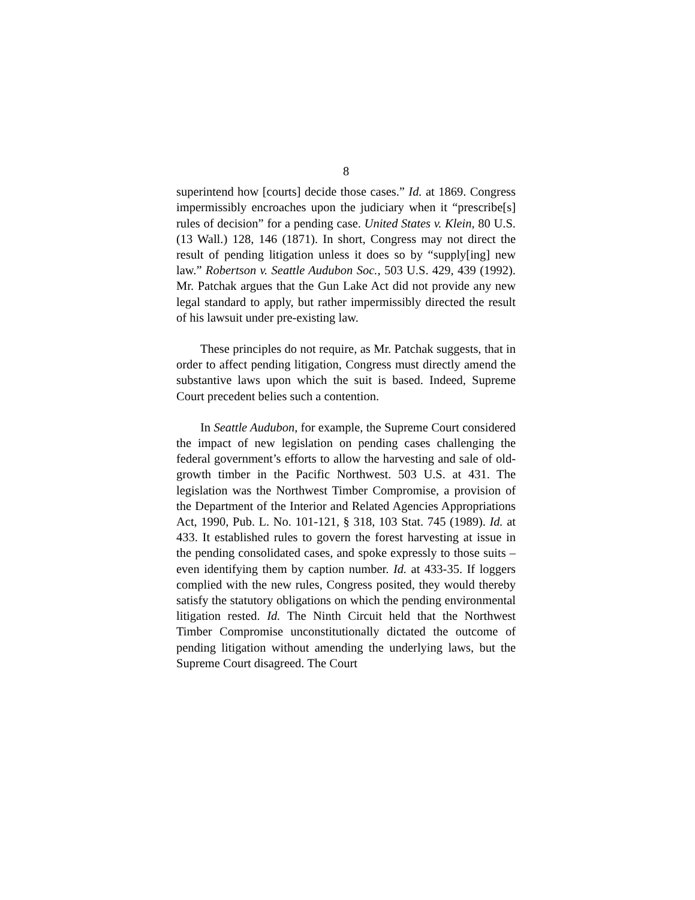8
superintend how [courts] decide those cases.” Id. at 1869. Congress impermissibly encroaches upon the judiciary when it “prescribe[s] rules of decision” for a pending case. United States v. Klein, 80 U.S. (13 Wall.) 128, 146 (1871). In short, Congress may not direct the result of pending litigation unless it does so by “supply[ing] new law.” Robertson v. Seattle Audubon Soc., 503 U.S. 429, 439 (1992). Mr. Patchak argues that the Gun Lake Act did not provide any new legal standard to apply, but rather impermissibly directed the result of his lawsuit under pre-existing law.
These principles do not require, as Mr. Patchak suggests, that in order to affect pending litigation, Congress must directly amend the substantive laws upon which the suit is based. Indeed, Supreme Court precedent belies such a contention.
In Seattle Audubon, for example, the Supreme Court considered the impact of new legislation on pending cases challenging the federal government’s efforts to allow the harvesting and sale of old-growth timber in the Pacific Northwest. 503 U.S. at 431. The legislation was the Northwest Timber Compromise, a provision of the Department of the Interior and Related Agencies Appropriations Act, 1990, Pub. L. No. 101-121, § 318, 103 Stat. 745 (1989). Id. at 433. It established rules to govern the forest harvesting at issue in the pending consolidated cases, and spoke expressly to those suits – even identifying them by caption number. Id. at 433-35. If loggers complied with the new rules, Congress posited, they would thereby satisfy the statutory obligations on which the pending environmental litigation rested. Id. The Ninth Circuit held that the Northwest Timber Compromise unconstitutionally dictated the outcome of pending litigation without amending the underlying laws, but the Supreme Court disagreed. The Court